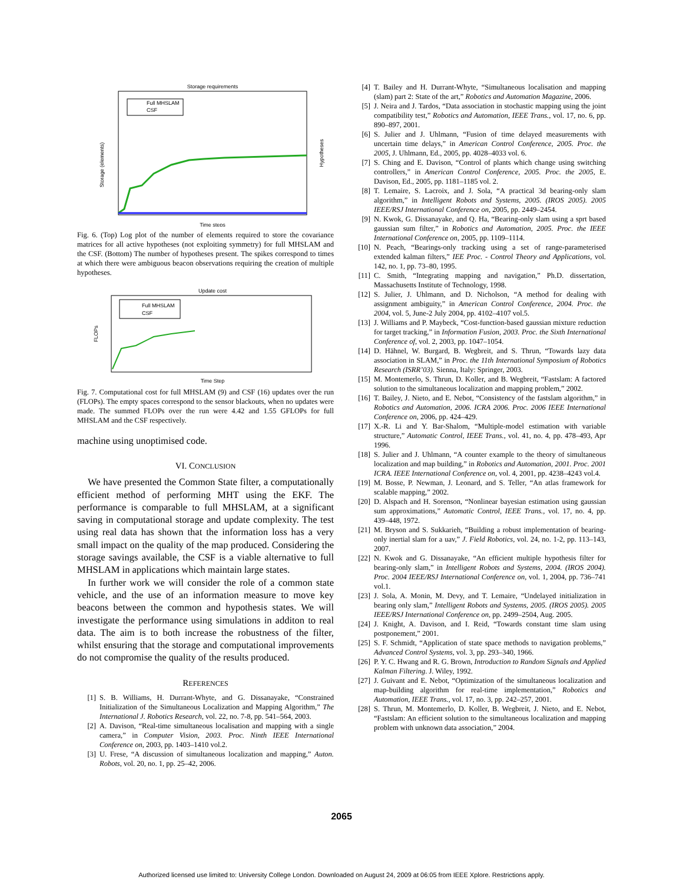Storage requirements
Full MHSLAM
CSF
Time steps
Storage (elements)
Hypotheses
Fig. 6. (Top) Log plot of the number of elements required to store the covariance matrices for all active hypotheses (not exploiting symmetry) for full MHSLAM and the CSF. (Bottom) The number of hypotheses present. The spikes correspond to times at which there were ambiguous beacon observations requiring the creation of multiple hypotheses.
Update cost
Full MHSLAM
CSF
Time Step
FLOPs
Fig. 7. Computational cost for full MHSLAM (9) and CSF (16) updates over the run (FLOPs). The empty spaces correspond to the sensor blackouts, when no updates were made. The summed FLOPs over the run were 4.42 and 1.55 GFLOPs for full MHSLAM and the CSF respectively.
machine using unoptimised code.
VI. CONCLUSION
We have presented the Common State filter, a computationally efficient method of performing MHT using the EKF. The performance is comparable to full MHSLAM, at a significant saving in computational storage and update complexity. The test using real data has shown that the information loss has a very small impact on the quality of the map produced. Considering the storage savings available, the CSF is a viable alternative to full MHSLAM in applications which maintain large states.
In further work we will consider the role of a common state vehicle, and the use of an information measure to move key beacons between the common and hypothesis states. We will investigate the performance using simulations in additon to real data. The aim is to both increase the robustness of the filter, whilst ensuring that the storage and computational improvements do not compromise the quality of the results produced.
REFERENCES
[1] S. B. Williams, H. Durrant-Whyte, and G. Dissanayake, “Constrained Initialization of the Simultaneous Localization and Mapping Algorithm,” The International J. Robotics Research, vol. 22, no. 7-8, pp. 541–564, 2003.
[2] A. Davison, “Real-time simultaneous localisation and mapping with a single camera,” in Computer Vision, 2003. Proc. Ninth IEEE International Conference on, 2003, pp. 1403–1410 vol.2.
[3] U. Frese, “A discussion of simultaneous localization and mapping,” Auton. Robots, vol. 20, no. 1, pp. 25–42, 2006.
[4] T. Bailey and H. Durrant-Whyte, “Simultaneous localisation and mapping (slam) part 2: State of the art,” Robotics and Automation Magazine, 2006.
[5] J. Neira and J. Tardos, “Data association in stochastic mapping using the joint compatibility test,” Robotics and Automation, IEEE Trans., vol. 17, no. 6, pp. 890–897, 2001.
[6] S. Julier and J. Uhlmann, “Fusion of time delayed measurements with uncertain time delays,” in American Control Conference, 2005. Proc. the 2005, J. Uhlmann, Ed., 2005, pp. 4028–4033 vol. 6.
[7] S. Ching and E. Davison, “Control of plants which change using switching controllers,” in American Control Conference, 2005. Proc. the 2005, E. Davison, Ed., 2005, pp. 1181–1185 vol. 2.
[8] T. Lemaire, S. Lacroix, and J. Sola, “A practical 3d bearing-only slam algorithm,” in Intelligent Robots and Systems, 2005. (IROS 2005). 2005 IEEE/RSJ International Conference on, 2005, pp. 2449–2454.
[9] N. Kwok, G. Dissanayake, and Q. Ha, “Bearing-only slam using a sprt based gaussian sum filter,” in Robotics and Automation, 2005. Proc. the IEEE International Conference on, 2005, pp. 1109–1114.
[10] N. Peach, “Bearings-only tracking using a set of range-parameterised extended kalman filters,” IEE Proc. - Control Theory and Applications, vol. 142, no. 1, pp. 73–80, 1995.
[11] C. Smith, “Integrating mapping and navigation,” Ph.D. dissertation, Massachusetts Institute of Technology, 1998.
[12] S. Julier, J. Uhlmann, and D. Nicholson, “A method for dealing with assignment ambiguity,” in American Control Conference, 2004. Proc. the 2004, vol. 5, June-2 July 2004, pp. 4102–4107 vol.5.
[13] J. Williams and P. Maybeck, “Cost-function-based gaussian mixture reduction for target tracking,” in Information Fusion, 2003. Proc. the Sixth International Conference of, vol. 2, 2003, pp. 1047–1054.
[14] D. Hähnel, W. Burgard, B. Wegbreit, and S. Thrun, “Towards lazy data association in SLAM,” in Proc. the 11th International Symposium of Robotics Research (ISRR’03). Sienna, Italy: Springer, 2003.
[15] M. Montemerlo, S. Thrun, D. Koller, and B. Wegbreit, “Fastslam: A factored solution to the simultaneous localization and mapping problem,” 2002.
[16] T. Bailey, J. Nieto, and E. Nebot, “Consistency of the fastslam algorithm,” in Robotics and Automation, 2006. ICRA 2006. Proc. 2006 IEEE International Conference on, 2006, pp. 424–429.
[17] X.-R. Li and Y. Bar-Shalom, “Multiple-model estimation with variable structure,” Automatic Control, IEEE Trans., vol. 41, no. 4, pp. 478–493, Apr 1996.
[18] S. Julier and J. Uhlmann, “A counter example to the theory of simultaneous localization and map building,” in Robotics and Automation, 2001. Proc. 2001 ICRA. IEEE International Conference on, vol. 4, 2001, pp. 4238–4243 vol.4.
[19] M. Bosse, P. Newman, J. Leonard, and S. Teller, “An atlas framework for scalable mapping,” 2002.
[20] D. Alspach and H. Sorenson, “Nonlinear bayesian estimation using gaussian sum approximations,” Automatic Control, IEEE Trans., vol. 17, no. 4, pp. 439–448, 1972.
[21] M. Bryson and S. Sukkarieh, “Building a robust implementation of bearing-only inertial slam for a uav,” J. Field Robotics, vol. 24, no. 1-2, pp. 113–143, 2007.
[22] N. Kwok and G. Dissanayake, “An efficient multiple hypothesis filter for bearing-only slam,” in Intelligent Robots and Systems, 2004. (IROS 2004). Proc. 2004 IEEE/RSJ International Conference on, vol. 1, 2004, pp. 736–741 vol.1.
[23] J. Sola, A. Monin, M. Devy, and T. Lemaire, “Undelayed initialization in bearing only slam,” Intelligent Robots and Systems, 2005. (IROS 2005). 2005 IEEE/RSJ International Conference on, pp. 2499–2504, Aug. 2005.
[24] J. Knight, A. Davison, and I. Reid, “Towards constant time slam using postponement,” 2001.
[25] S. F. Schmidt, “Application of state space methods to navigation problems,” Advanced Control Systems, vol. 3, pp. 293–340, 1966.
[26] P. Y. C. Hwang and R. G. Brown, Introduction to Random Signals and Applied Kalman Filtering. J. Wiley, 1992.
[27] J. Guivant and E. Nebot, “Optimization of the simultaneous localization and map-building algorithm for real-time implementation,” Robotics and Automation, IEEE Trans., vol. 17, no. 3, pp. 242–257, 2001.
[28] S. Thrun, M. Montemerlo, D. Koller, B. Wegbreit, J. Nieto, and E. Nebot, “Fastslam: An efficient solution to the simultaneous localization and mapping problem with unknown data association,” 2004.
2065
Authorized licensed use limited to: University College London. Downloaded on August 24, 2009 at 06:05 from IEEE Xplore. Restrictions apply.